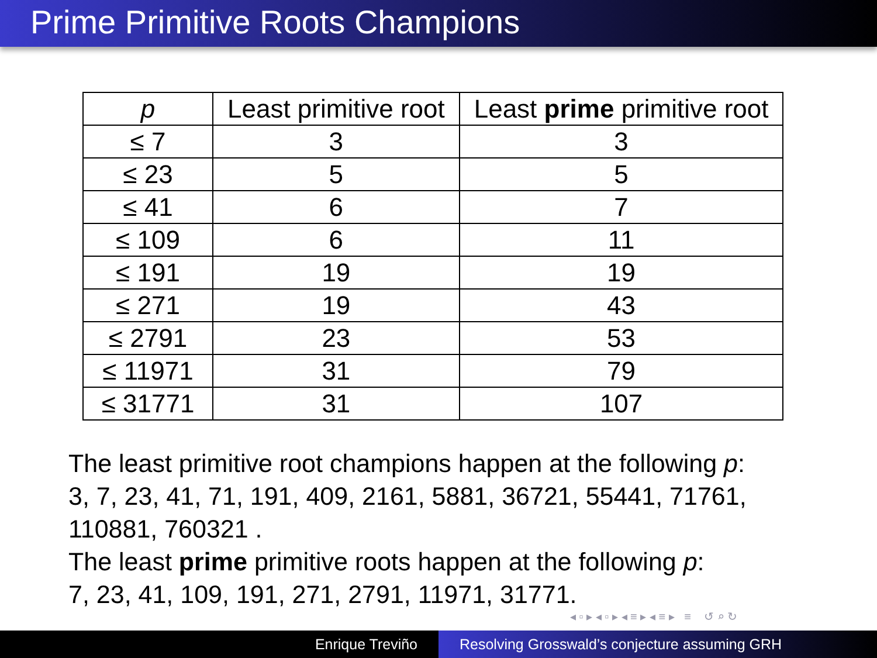Prime Primitive Roots Champions
| p | Least primitive root | Least prime primitive root |
| --- | --- | --- |
| ≤ 7 | 3 | 3 |
| ≤ 23 | 5 | 5 |
| ≤ 41 | 6 | 7 |
| ≤ 109 | 6 | 11 |
| ≤ 191 | 19 | 19 |
| ≤ 271 | 19 | 43 |
| ≤ 2791 | 23 | 53 |
| ≤ 11971 | 31 | 79 |
| ≤ 31771 | 31 | 107 |
The least primitive root champions happen at the following p:
3, 7, 23, 41, 71, 191, 409, 2161, 5881, 36721, 55441, 71761,
110881, 760321 .
The least prime primitive roots happen at the following p:
7, 23, 41, 109, 191, 271, 2791, 11971, 31771.
◂ ▫ ▸ ◂ ▫ ▸ ◂ ≡ ▸ ◂ ≡ ▸ ≡ ↺ ⌕ ↻
Enrique Treviño Resolving Grosswald’s conjecture assuming GRH